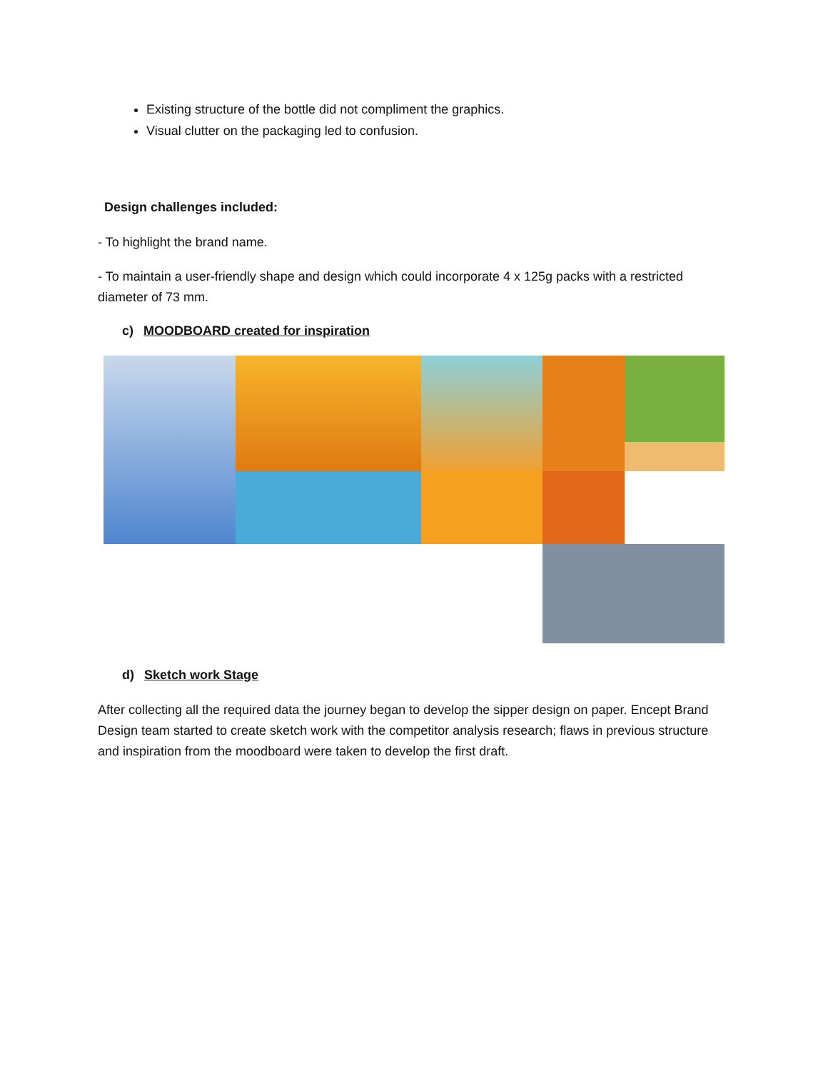Existing structure of the bottle did not compliment the graphics.
Visual clutter on the packaging led to confusion.
Design challenges included:
- To highlight the brand name.
- To maintain a user-friendly shape and design which could incorporate 4 x 125g packs with a restricted diameter of 73 mm.
c) MOODBOARD created for inspiration
d) Sketch work Stage
After collecting all the required data the journey began to develop the sipper design on paper. Encept Brand Design team started to create sketch work with the competitor analysis research; flaws in previous structure and inspiration from the moodboard were taken to develop the first draft.